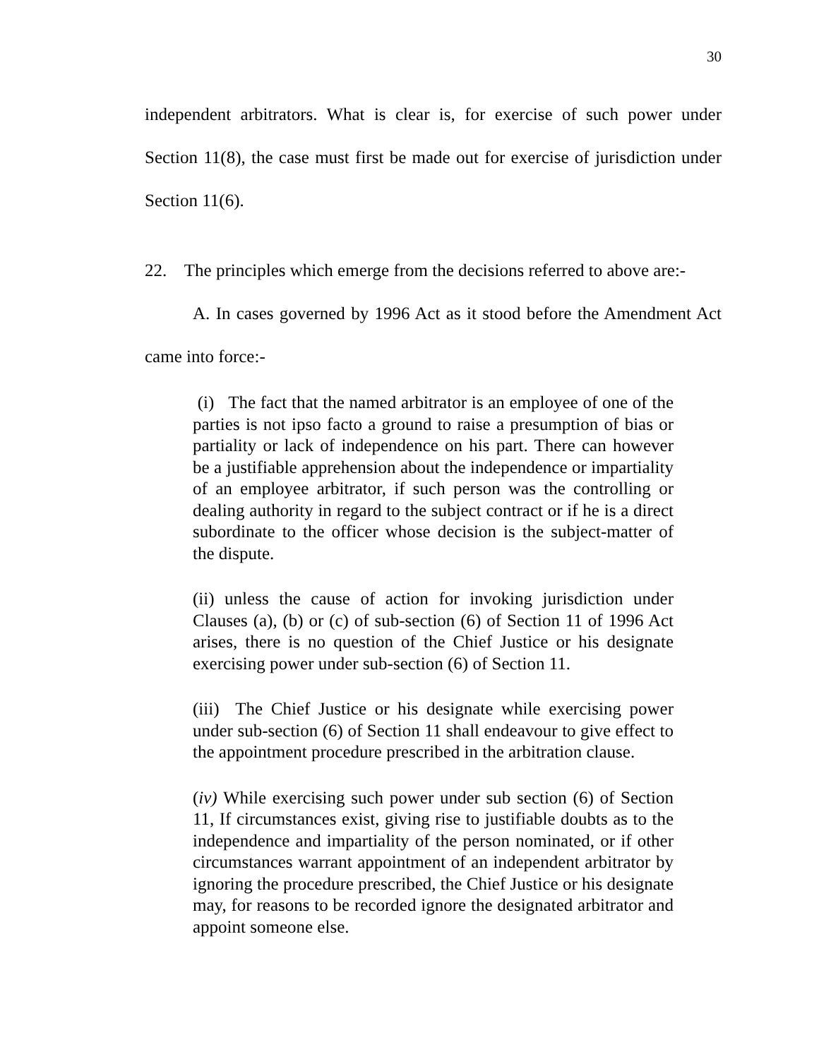30
independent arbitrators. What is clear is, for exercise of such power under Section 11(8), the case must first be made out for exercise of jurisdiction under Section 11(6).
22. The principles which emerge from the decisions referred to above are:-
A. In cases governed by 1996 Act as it stood before the Amendment Act came into force:-
(i) The fact that the named arbitrator is an employee of one of the parties is not ipso facto a ground to raise a presumption of bias or partiality or lack of independence on his part. There can however be a justifiable apprehension about the independence or impartiality of an employee arbitrator, if such person was the controlling or dealing authority in regard to the subject contract or if he is a direct subordinate to the officer whose decision is the subject-matter of the dispute.
(ii) unless the cause of action for invoking jurisdiction under Clauses (a), (b) or (c) of sub-section (6) of Section 11 of 1996 Act arises, there is no question of the Chief Justice or his designate exercising power under sub-section (6) of Section 11.
(iii) The Chief Justice or his designate while exercising power under sub-section (6) of Section 11 shall endeavour to give effect to the appointment procedure prescribed in the arbitration clause.
(iv) While exercising such power under sub section (6) of Section 11, If circumstances exist, giving rise to justifiable doubts as to the independence and impartiality of the person nominated, or if other circumstances warrant appointment of an independent arbitrator by ignoring the procedure prescribed, the Chief Justice or his designate may, for reasons to be recorded ignore the designated arbitrator and appoint someone else.